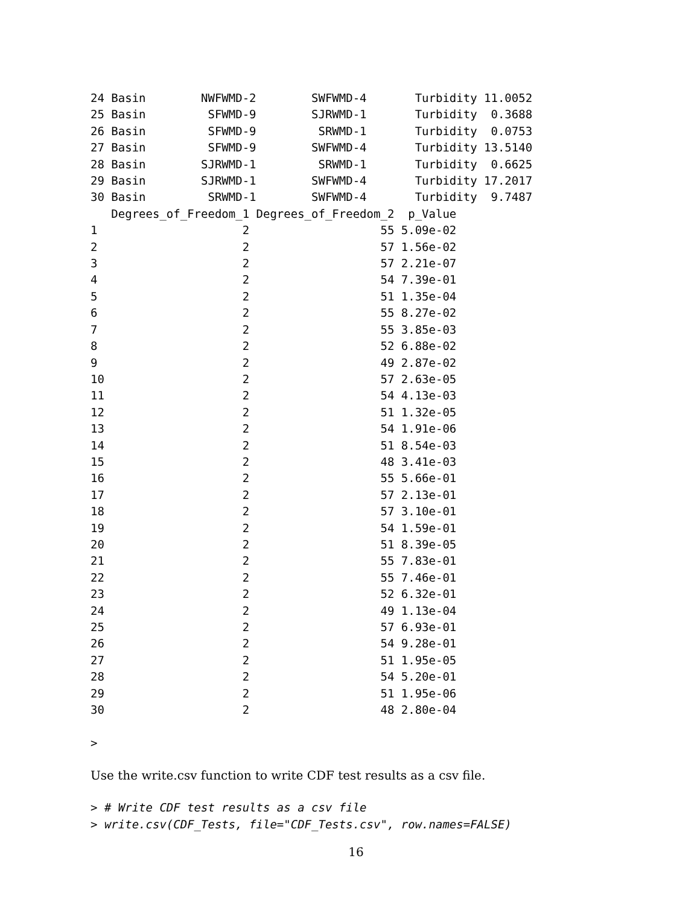24 Basin        NWFWMD-2        SWFWMD-4       Turbidity 11.0052
25 Basin         SFWMD-9        SJRWMD-1       Turbidity  0.3688
26 Basin         SFWMD-9         SRWMD-1       Turbidity  0.0753
27 Basin         SFWMD-9        SWFWMD-4       Turbidity 13.5140
28 Basin        SJRWMD-1         SRWMD-1       Turbidity  0.6625
29 Basin        SJRWMD-1        SWFWMD-4       Turbidity 17.2017
30 Basin         SRWMD-1        SWFWMD-4       Turbidity  9.7487
   Degrees_of_Freedom_1 Degrees_of_Freedom_2  p_Value
1                     2                   55 5.09e-02
2                     2                   57 1.56e-02
3                     2                   57 2.21e-07
4                     2                   54 7.39e-01
5                     2                   51 1.35e-04
6                     2                   55 8.27e-02
7                     2                   55 3.85e-03
8                     2                   52 6.88e-02
9                     2                   49 2.87e-02
10                    2                   57 2.63e-05
11                    2                   54 4.13e-03
12                    2                   51 1.32e-05
13                    2                   54 1.91e-06
14                    2                   51 8.54e-03
15                    2                   48 3.41e-03
16                    2                   55 5.66e-01
17                    2                   57 2.13e-01
18                    2                   57 3.10e-01
19                    2                   54 1.59e-01
20                    2                   51 8.39e-05
21                    2                   55 7.83e-01
22                    2                   55 7.46e-01
23                    2                   52 6.32e-01
24                    2                   49 1.13e-04
25                    2                   57 6.93e-01
26                    2                   54 9.28e-01
27                    2                   51 1.95e-05
28                    2                   54 5.20e-01
29                    2                   51 1.95e-06
30                    2                   48 2.80e-04

>
Use the write.csv function to write CDF test results as a csv file.
> # Write CDF test results as a csv file
> write.csv(CDF_Tests, file="CDF_Tests.csv", row.names=FALSE)
16